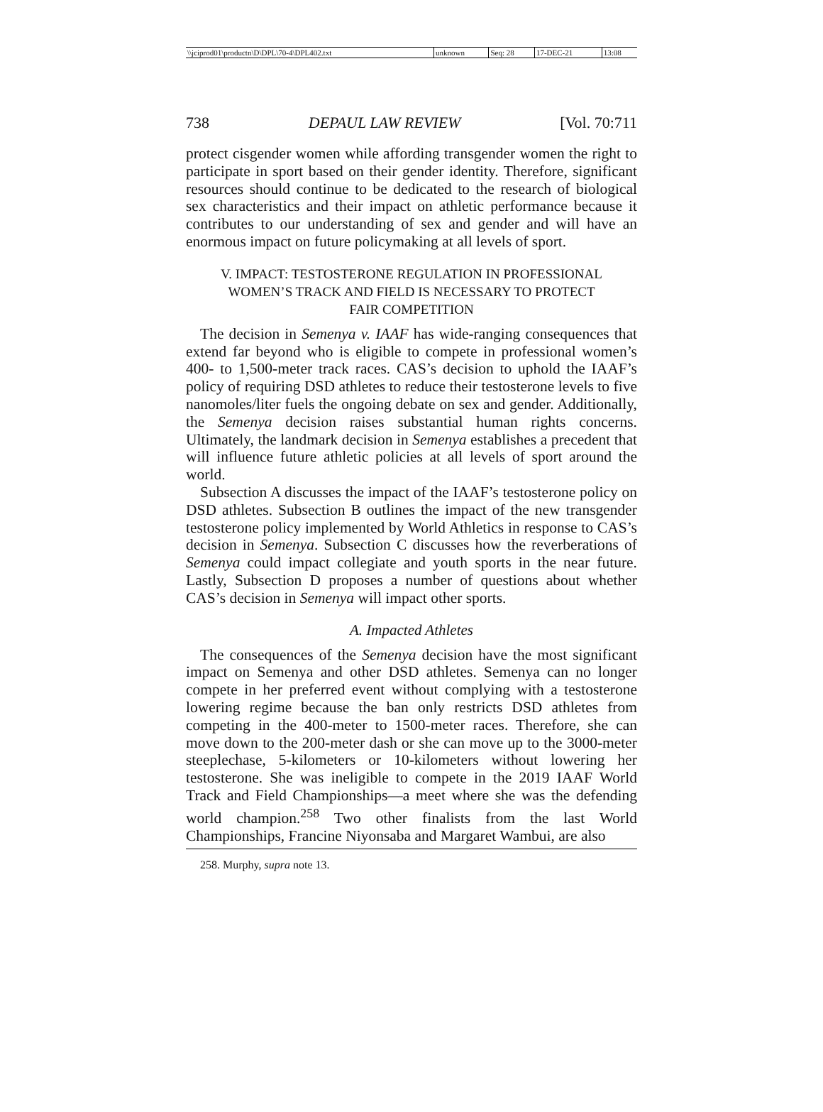| \\jciprod01\productn\D\DPL\70-4\DPL402.txt | unknown | Seq: 28 | 17-DEC-21 | 13:08 |
738 DEPAUL LAW REVIEW [Vol. 70:711
protect cisgender women while affording transgender women the right to participate in sport based on their gender identity. Therefore, significant resources should continue to be dedicated to the research of biological sex characteristics and their impact on athletic performance because it contributes to our understanding of sex and gender and will have an enormous impact on future policymaking at all levels of sport.
V. IMPACT: TESTOSTERONE REGULATION IN PROFESSIONAL
WOMEN’S TRACK AND FIELD IS NECESSARY TO PROTECT
FAIR COMPETITION
The decision in Semenya v. IAAF has wide-ranging consequences that extend far beyond who is eligible to compete in professional women’s 400- to 1,500-meter track races. CAS’s decision to uphold the IAAF’s policy of requiring DSD athletes to reduce their testosterone levels to five nanomoles/liter fuels the ongoing debate on sex and gender. Additionally, the Semenya decision raises substantial human rights concerns. Ultimately, the landmark decision in Semenya establishes a precedent that will influence future athletic policies at all levels of sport around the world.
Subsection A discusses the impact of the IAAF’s testosterone policy on DSD athletes. Subsection B outlines the impact of the new transgender testosterone policy implemented by World Athletics in response to CAS’s decision in Semenya. Subsection C discusses how the reverberations of Semenya could impact collegiate and youth sports in the near future. Lastly, Subsection D proposes a number of questions about whether CAS’s decision in Semenya will impact other sports.
A. Impacted Athletes
The consequences of the Semenya decision have the most significant impact on Semenya and other DSD athletes. Semenya can no longer compete in her preferred event without complying with a testosterone lowering regime because the ban only restricts DSD athletes from competing in the 400-meter to 1500-meter races. Therefore, she can move down to the 200-meter dash or she can move up to the 3000-meter steeplechase, 5-kilometers or 10-kilometers without lowering her testosterone. She was ineligible to compete in the 2019 IAAF World Track and Field Championships—a meet where she was the defending world champion.<sup>258</sup> Two other finalists from the last World Championships, Francine Niyonsaba and Margaret Wambui, are also
258. Murphy, supra note 13.